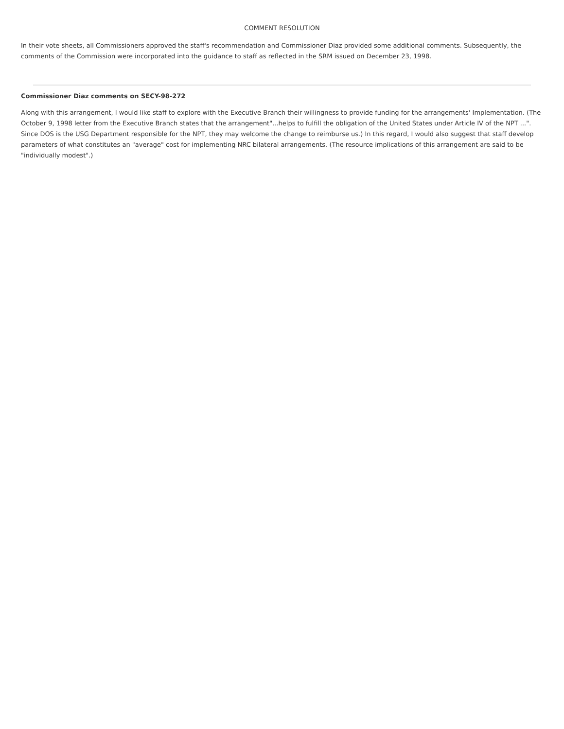COMMENT RESOLUTION
In their vote sheets, all Commissioners approved the staff's recommendation and Commissioner Diaz provided some additional comments. Subsequently, the comments of the Commission were incorporated into the guidance to staff as reflected in the SRM issued on December 23, 1998.
Commissioner Diaz comments on SECY-98-272
Along with this arrangement, I would like staff to explore with the Executive Branch their willingness to provide funding for the arrangements' Implementation. (The October 9, 1998 letter from the Executive Branch states that the arrangement"...helps to fulfill the obligation of the United States under Article IV of the NPT ...". Since DOS is the USG Department responsible for the NPT, they may welcome the change to reimburse us.) In this regard, I would also suggest that staff develop parameters of what constitutes an "average" cost for implementing NRC bilateral arrangements. (The resource implications of this arrangement are said to be "individually modest".)